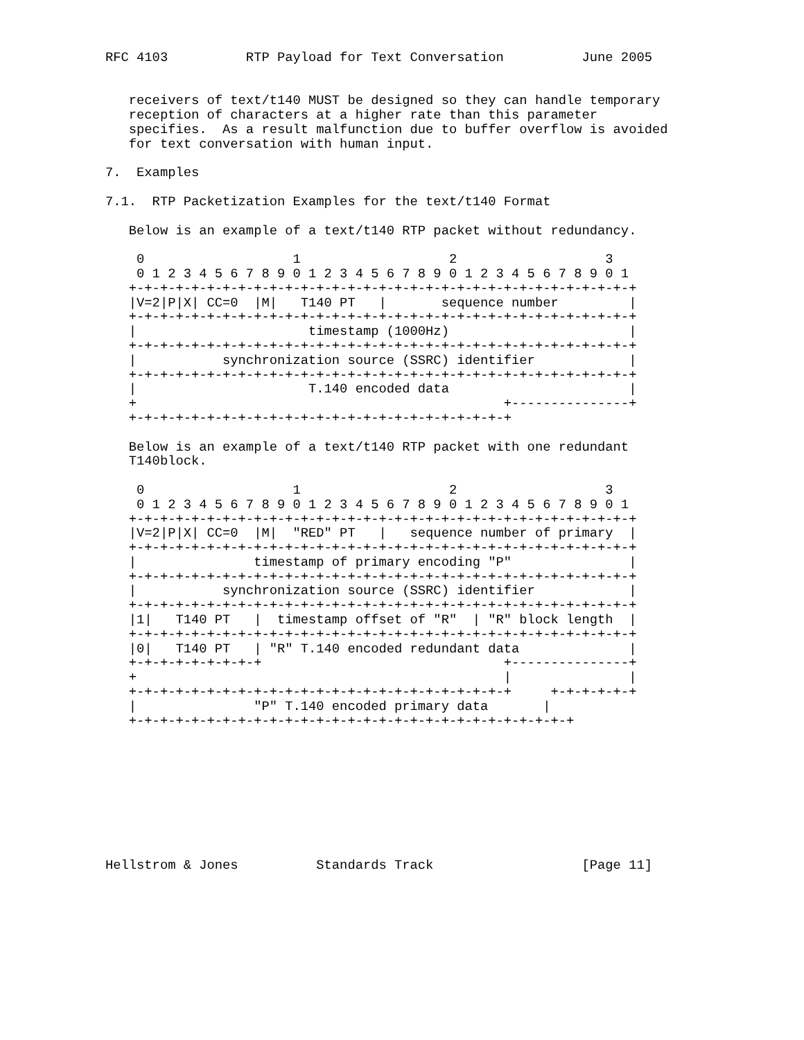RFC 4103          RTP Payload for Text Conversation          June 2005


   receivers of text/t140 MUST be designed so they can handle temporary
   reception of characters at a higher rate than this parameter
   specifies.  As a result malfunction due to buffer overflow is avoided
   for text conversation with human input.

7.  Examples

7.1.  RTP Packetization Examples for the text/t140 Format

   Below is an example of a text/t140 RTP packet without redundancy.

    0                   1                   2                   3
    0 1 2 3 4 5 6 7 8 9 0 1 2 3 4 5 6 7 8 9 0 1 2 3 4 5 6 7 8 9 0 1
   +-+-+-+-+-+-+-+-+-+-+-+-+-+-+-+-+-+-+-+-+-+-+-+-+-+-+-+-+-+-+-+-+
   |V=2|P|X| CC=0  |M|   T140 PT   |       sequence number         |
   +-+-+-+-+-+-+-+-+-+-+-+-+-+-+-+-+-+-+-+-+-+-+-+-+-+-+-+-+-+-+-+-+
   |                      timestamp (1000Hz)                       |
   +-+-+-+-+-+-+-+-+-+-+-+-+-+-+-+-+-+-+-+-+-+-+-+-+-+-+-+-+-+-+-+-+
   |           synchronization source (SSRC) identifier            |
   +-+-+-+-+-+-+-+-+-+-+-+-+-+-+-+-+-+-+-+-+-+-+-+-+-+-+-+-+-+-+-+-+
   |                      T.140 encoded data                       |
   +                                               +---------------+
   +-+-+-+-+-+-+-+-+-+-+-+-+-+-+-+-+-+-+-+-+-+-+-+-+

   Below is an example of a text/t140 RTP packet with one redundant
   T140block.

    0                   1                   2                   3
    0 1 2 3 4 5 6 7 8 9 0 1 2 3 4 5 6 7 8 9 0 1 2 3 4 5 6 7 8 9 0 1
   +-+-+-+-+-+-+-+-+-+-+-+-+-+-+-+-+-+-+-+-+-+-+-+-+-+-+-+-+-+-+-+-+
   |V=2|P|X| CC=0  |M|  "RED" PT   |   sequence number of primary  |
   +-+-+-+-+-+-+-+-+-+-+-+-+-+-+-+-+-+-+-+-+-+-+-+-+-+-+-+-+-+-+-+-+
   |               timestamp of primary encoding "P"               |
   +-+-+-+-+-+-+-+-+-+-+-+-+-+-+-+-+-+-+-+-+-+-+-+-+-+-+-+-+-+-+-+-+
   |           synchronization source (SSRC) identifier            |
   +-+-+-+-+-+-+-+-+-+-+-+-+-+-+-+-+-+-+-+-+-+-+-+-+-+-+-+-+-+-+-+-+
   |1|   T140 PT   |  timestamp offset of "R"  | "R" block length  |
   +-+-+-+-+-+-+-+-+-+-+-+-+-+-+-+-+-+-+-+-+-+-+-+-+-+-+-+-+-+-+-+-+
   |0|   T140 PT   | "R" T.140 encoded redundant data              |
   +-+-+-+-+-+-+-+-+                               +---------------+
   +                                               |               |
   +-+-+-+-+-+-+-+-+-+-+-+-+-+-+-+-+-+-+-+-+-+-+-+-+     +-+-+-+-+-+
   |               "P" T.140 encoded primary data       |
   +-+-+-+-+-+-+-+-+-+-+-+-+-+-+-+-+-+-+-+-+-+-+-+-+-+-+-+-+









Hellstrom & Jones          Standards Track                   [Page 11]